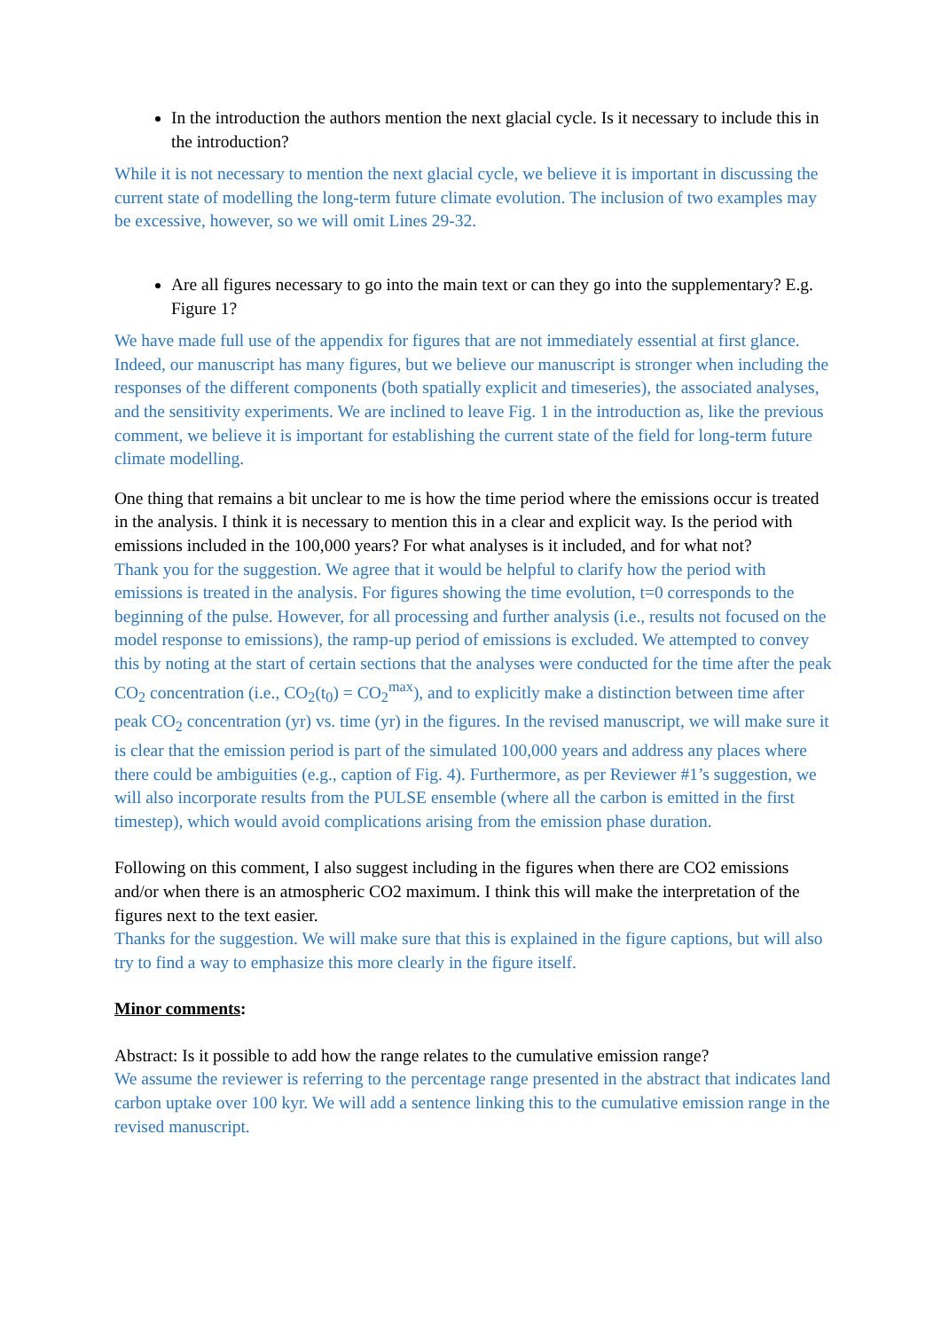In the introduction the authors mention the next glacial cycle. Is it necessary to include this in the introduction?
While it is not necessary to mention the next glacial cycle, we believe it is important in discussing the current state of modelling the long-term future climate evolution. The inclusion of two examples may be excessive, however, so we will omit Lines 29-32.
Are all figures necessary to go into the main text or can they go into the supplementary? E.g. Figure 1?
We have made full use of the appendix for figures that are not immediately essential at first glance. Indeed, our manuscript has many figures, but we believe our manuscript is stronger when including the responses of the different components (both spatially explicit and timeseries), the associated analyses, and the sensitivity experiments. We are inclined to leave Fig. 1 in the introduction as, like the previous comment, we believe it is important for establishing the current state of the field for long-term future climate modelling.
One thing that remains a bit unclear to me is how the time period where the emissions occur is treated in the analysis. I think it is necessary to mention this in a clear and explicit way. Is the period with emissions included in the 100,000 years? For what analyses is it included, and for what not?
Thank you for the suggestion. We agree that it would be helpful to clarify how the period with emissions is treated in the analysis. For figures showing the time evolution, t=0 corresponds to the beginning of the pulse. However, for all processing and further analysis (i.e., results not focused on the model response to emissions), the ramp-up period of emissions is excluded. We attempted to convey this by noting at the start of certain sections that the analyses were conducted for the time after the peak CO<sub>2</sub> concentration (i.e., CO<sub>2</sub>(t<sub>0</sub>) = CO<sub>2</sub><sup>max</sup>), and to explicitly make a distinction between time after peak CO<sub>2</sub> concentration (yr) vs. time (yr) in the figures. In the revised manuscript, we will make sure it is clear that the emission period is part of the simulated 100,000 years and address any places where there could be ambiguities (e.g., caption of Fig. 4). Furthermore, as per Reviewer #1’s suggestion, we will also incorporate results from the PULSE ensemble (where all the carbon is emitted in the first timestep), which would avoid complications arising from the emission phase duration.
Following on this comment, I also suggest including in the figures when there are CO2 emissions and/or when there is an atmospheric CO2 maximum. I think this will make the interpretation of the figures next to the text easier.
Thanks for the suggestion. We will make sure that this is explained in the figure captions, but will also try to find a way to emphasize this more clearly in the figure itself.
Minor comments:
Abstract: Is it possible to add how the range relates to the cumulative emission range?
We assume the reviewer is referring to the percentage range presented in the abstract that indicates land carbon uptake over 100 kyr. We will add a sentence linking this to the cumulative emission range in the revised manuscript.